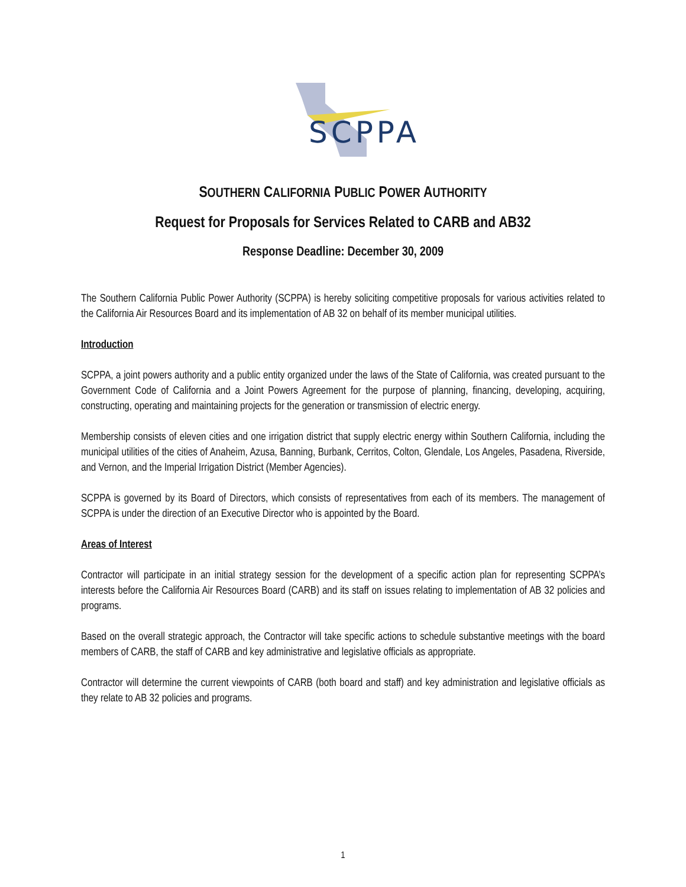SCPPA
SOUTHERN CALIFORNIA PUBLIC POWER AUTHORITY
Request for Proposals for Services Related to CARB and AB32
Response Deadline: December 30, 2009
The Southern California Public Power Authority (SCPPA) is hereby soliciting competitive proposals for various activities related to the California Air Resources Board and its implementation of AB 32 on behalf of its member municipal utilities.
Introduction
SCPPA, a joint powers authority and a public entity organized under the laws of the State of California, was created pursuant to the Government Code of California and a Joint Powers Agreement for the purpose of planning, financing, developing, acquiring, constructing, operating and maintaining projects for the generation or transmission of electric energy.
Membership consists of eleven cities and one irrigation district that supply electric energy within Southern California, including the municipal utilities of the cities of Anaheim, Azusa, Banning, Burbank, Cerritos, Colton, Glendale, Los Angeles, Pasadena, Riverside, and Vernon, and the Imperial Irrigation District (Member Agencies).
SCPPA is governed by its Board of Directors, which consists of representatives from each of its members. The management of SCPPA is under the direction of an Executive Director who is appointed by the Board.
Areas of Interest
Contractor will participate in an initial strategy session for the development of a specific action plan for representing SCPPA’s interests before the California Air Resources Board (CARB) and its staff on issues relating to implementation of AB 32 policies and programs.
Based on the overall strategic approach, the Contractor will take specific actions to schedule substantive meetings with the board members of CARB, the staff of CARB and key administrative and legislative officials as appropriate.
Contractor will determine the current viewpoints of CARB (both board and staff) and key administration and legislative officials as they relate to AB 32 policies and programs.
1